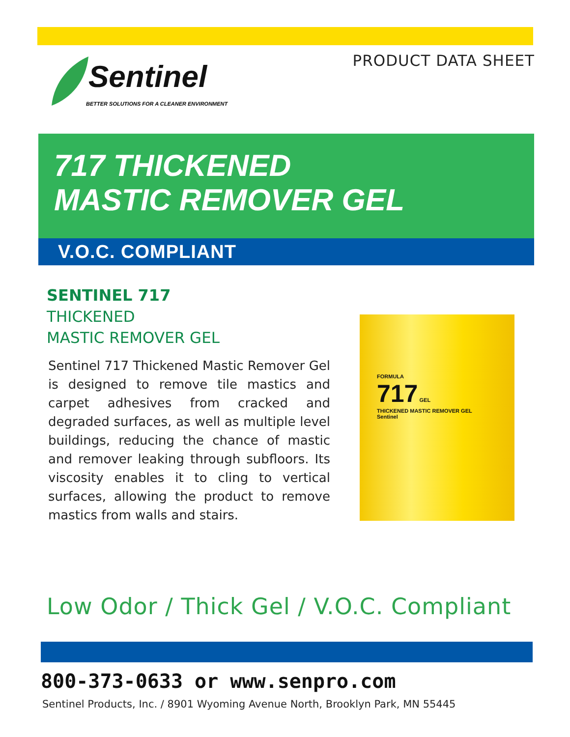PRODUCT DATA SHEET
Sentinel
BETTER SOLUTIONS FOR A CLEANER ENVIRONMENT
717 THICKENED
MASTIC REMOVER GEL
V.O.C. COMPLIANT
SENTINEL 717
THICKENED
MASTIC REMOVER GEL
Sentinel 717 Thickened Mastic Remover Gel is designed to remove tile mastics and carpet adhesives from cracked and degraded surfaces, as well as multiple level buildings, reducing the chance of mastic and remover leaking through subfloors. Its viscosity enables it to cling to vertical surfaces, allowing the product to remove mastics from walls and stairs.
FORMULA
717 GEL
THICKENED MASTIC REMOVER GEL
Sentinel
Low Odor / Thick Gel / V.O.C. Compliant
800-373-0633 or www.senpro.com
Sentinel Products, Inc. / 8901 Wyoming Avenue North, Brooklyn Park, MN 55445